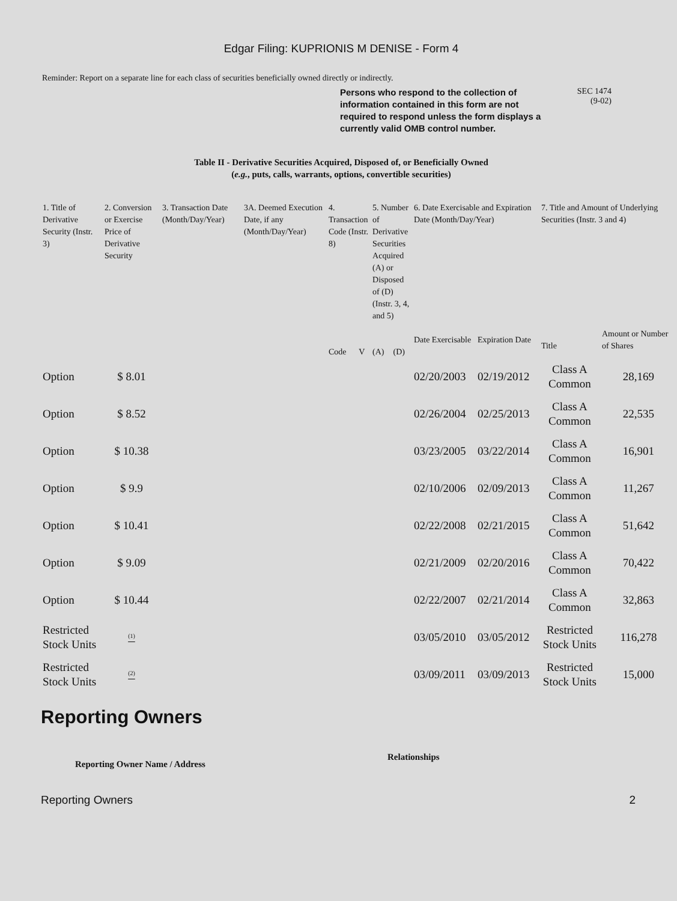Edgar Filing: KUPRIONIS M DENISE - Form 4
Reminder: Report on a separate line for each class of securities beneficially owned directly or indirectly.
Persons who respond to the collection of information contained in this form are not required to respond unless the form displays a currently valid OMB control number.
SEC 1474
(9-02)
Table II - Derivative Securities Acquired, Disposed of, or Beneficially Owned
(e.g., puts, calls, warrants, options, convertible securities)
| 1. Title of Derivative Security (Instr. 3) | 2. Conversion or Exercise Price of Derivative Security | 3. Transaction Date (Month/Day/Year) | 3A. Deemed Execution Date, if any (Month/Day/Year) | 4. Transaction Code (Instr. 8) | | 5. Number of Derivative Securities Acquired (A) or Disposed of (D) (Instr. 3, 4, and 5) | | 6. Date Exercisable and Expiration Date (Month/Day/Year) | | 7. Title and Amount of Underlying Securities (Instr. 3 and 4) | |
| --- | --- | --- | --- | --- | --- | --- | --- | --- | --- | --- | --- |
| | | | | Code | V | (A) | (D) | Date Exercisable | Expiration Date | Title | Amount or Number of Shares |
| Option | $ 8.01 | | | | | | | 02/20/2003 | 02/19/2012 | Class A Common | 28,169 |
| Option | $ 8.52 | | | | | | | 02/26/2004 | 02/25/2013 | Class A Common | 22,535 |
| Option | $ 10.38 | | | | | | | 03/23/2005 | 03/22/2014 | Class A Common | 16,901 |
| Option | $ 9.9 | | | | | | | 02/10/2006 | 02/09/2013 | Class A Common | 11,267 |
| Option | $ 10.41 | | | | | | | 02/22/2008 | 02/21/2015 | Class A Common | 51,642 |
| Option | $ 9.09 | | | | | | | 02/21/2009 | 02/20/2016 | Class A Common | 70,422 |
| Option | $ 10.44 | | | | | | | 02/22/2007 | 02/21/2014 | Class A Common | 32,863 |
| Restricted Stock Units | <sup>(1)</sup> | | | | | | | 03/05/2010 | 03/05/2012 | Restricted Stock Units | 116,278 |
| Restricted Stock Units | <sup>(2)</sup> | | | | | | | 03/09/2011 | 03/09/2013 | Restricted Stock Units | 15,000 |
Reporting Owners
Reporting Owner Name / Address
Relationships
Reporting Owners 2